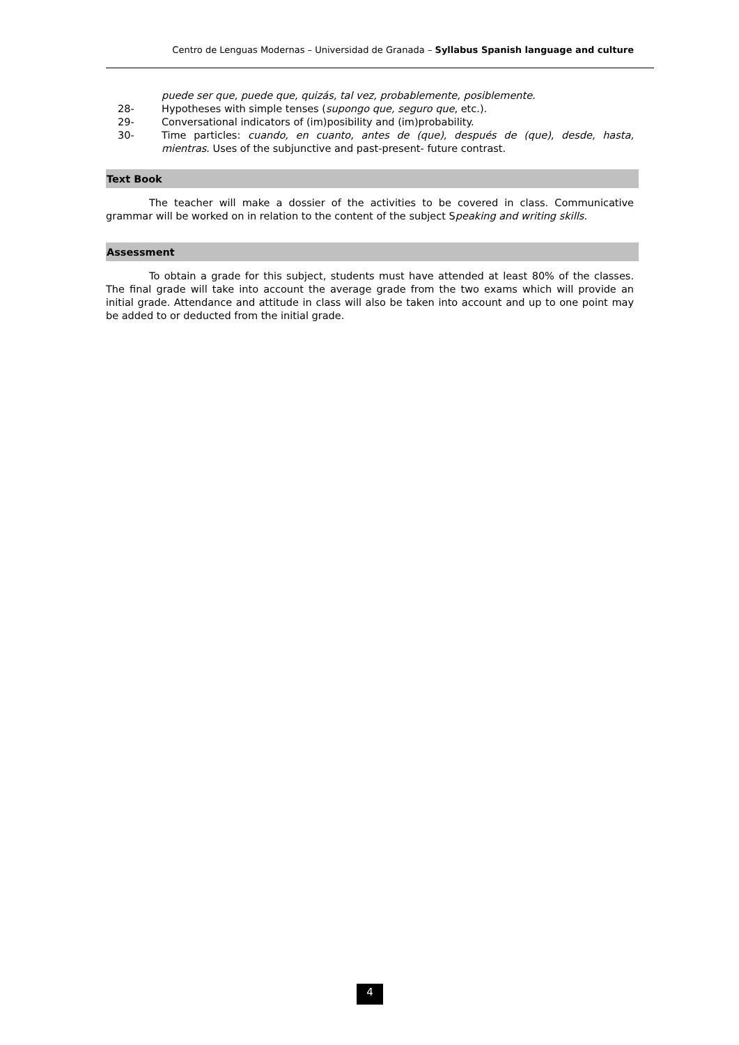Centro de Lenguas Modernas – Universidad de Granada – Syllabus Spanish language and culture
puede ser que, puede que, quizás, tal vez, probablemente, posiblemente.
28- Hypotheses with simple tenses (supongo que, seguro que, etc.).
29- Conversational indicators of (im)posibility and (im)probability.
30- Time particles: cuando, en cuanto, antes de (que), después de (que), desde, hasta, mientras. Uses of the subjunctive and past-present- future contrast.
Text Book
The teacher will make a dossier of the activities to be covered in class. Communicative grammar will be worked on in relation to the content of the subject Speaking and writing skills.
Assessment
To obtain a grade for this subject, students must have attended at least 80% of the classes. The final grade will take into account the average grade from the two exams which will provide an initial grade. Attendance and attitude in class will also be taken into account and up to one point may be added to or deducted from the initial grade.
4